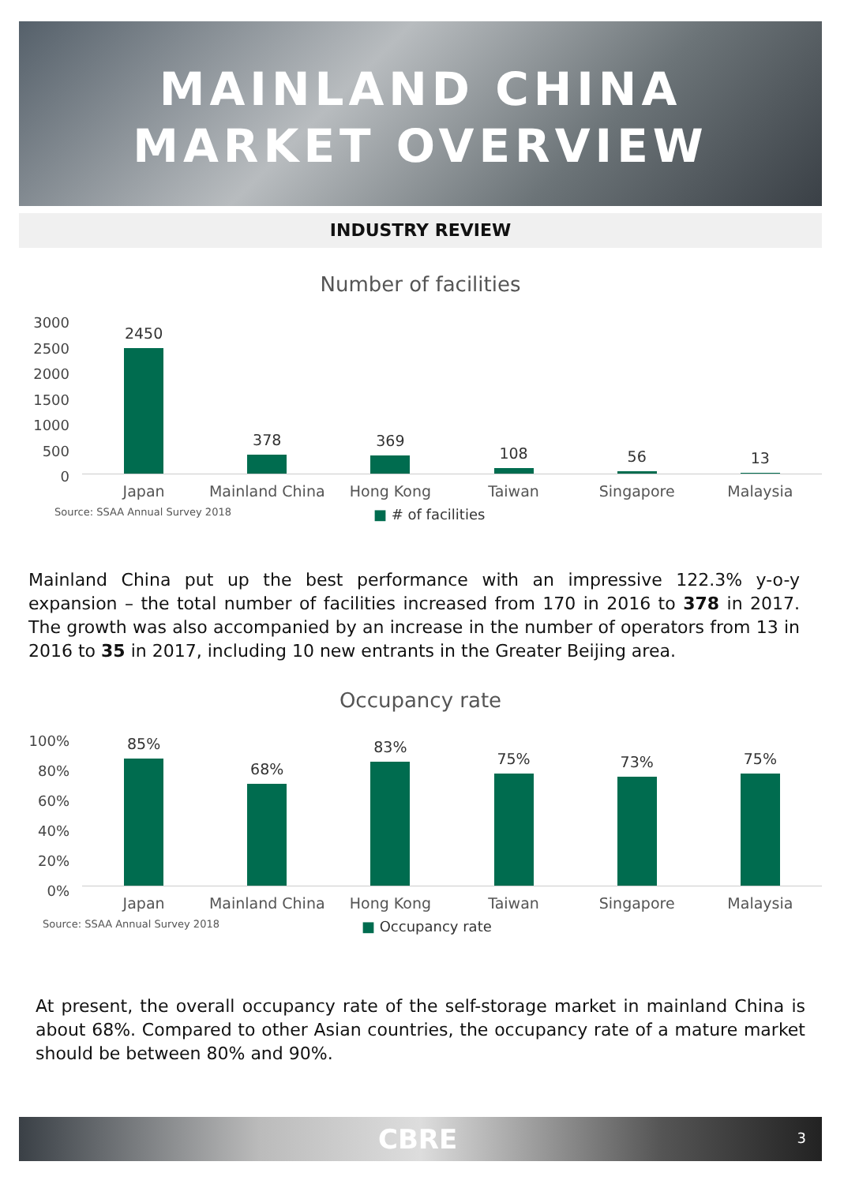MAINLAND CHINA
MARKET OVERVIEW
INDUSTRY REVIEW
Number of facilities
3000
2500
2000
1500
1000
500
0
2450
378
369
108
56
13
Japan Mainland China
Hong Kong Taiwan Singapore Malaysia
Source: SSAA Annual Survey 2018 ■ # of facilities
Mainland China put up the best performance with an impressive 122.3% y-o-y expansion – the total number of facilities increased from 170 in 2016 to 378 in 2017. The growth was also accompanied by an increase in the number of operators from 13 in 2016 to 35 in 2017, including 10 new entrants in the Greater Beijing area.
Occupancy rate
100%
80%
60%
40%
20%
0%
85%
68%
83%
75%
73%
75%
Japan Mainland China
Hong Kong Taiwan Singapore Malaysia
Source: SSAA Annual Survey 2018 ■ Occupancy rate
At present, the overall occupancy rate of the self-storage market in mainland China is about 68%. Compared to other Asian countries, the occupancy rate of a mature market should be between 80% and 90%.
CBRE 3